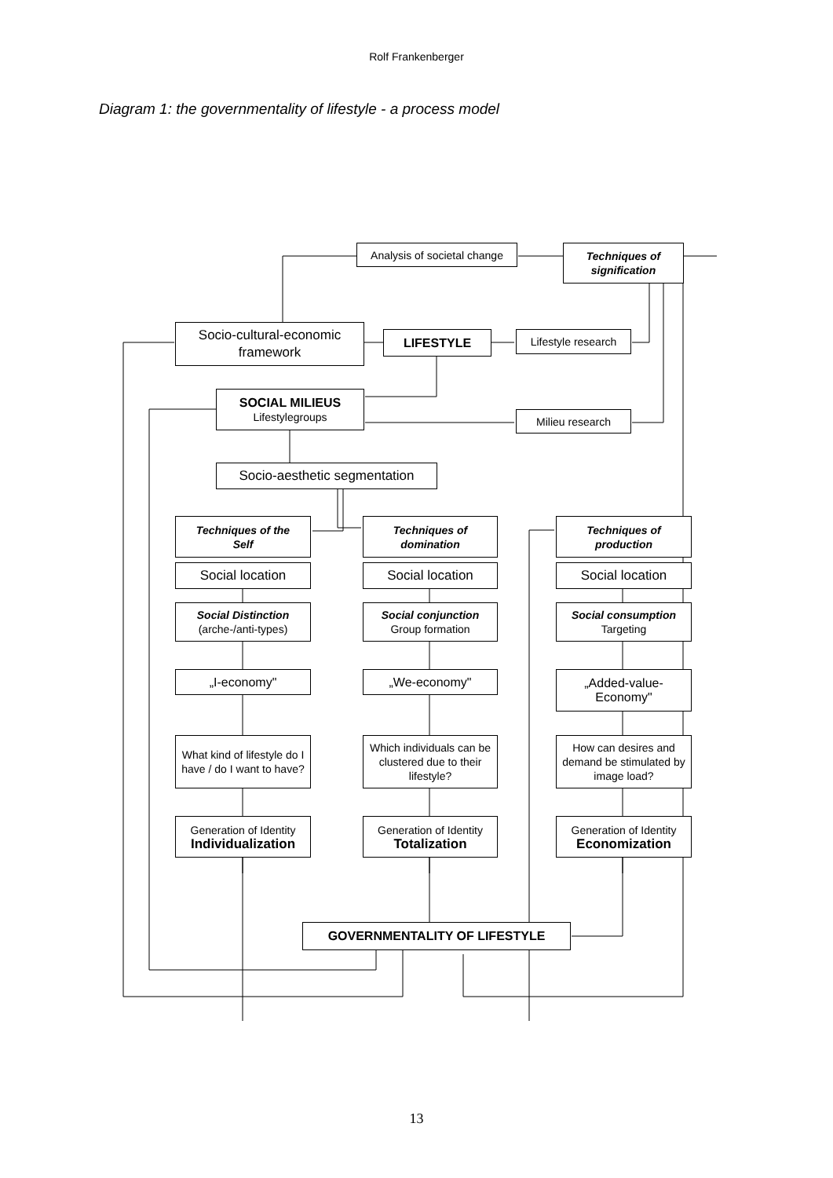Rolf Frankenberger
Diagram 1: the governmentality of lifestyle - a process model
Analysis of societal change
Techniques of
signification
Socio-cultural-economic
framework
LIFESTYLE
Lifestyle research
SOCIAL MILIEUS
Lifestylegroups
Milieu research
Socio-aesthetic segmentation
Techniques of the
Self
Techniques of
domination
Techniques of
production
Social location Social location Social location
Social Distinction
(arche-/anti-types)
Social conjunction
Group formation
Social consumption
Targeting
„I-economy" „We-economy"
„Added-value-
Economy"
What kind of lifestyle do I have / do I want to have?
Which individuals can be clustered due to their lifestyle?
How can desires and demand be stimulated by image load?
Generation of Identity
Individualization
Generation of Identity
Totalization
Generation of Identity
Economization
GOVERNMENTALITY OF LIFESTYLE
13